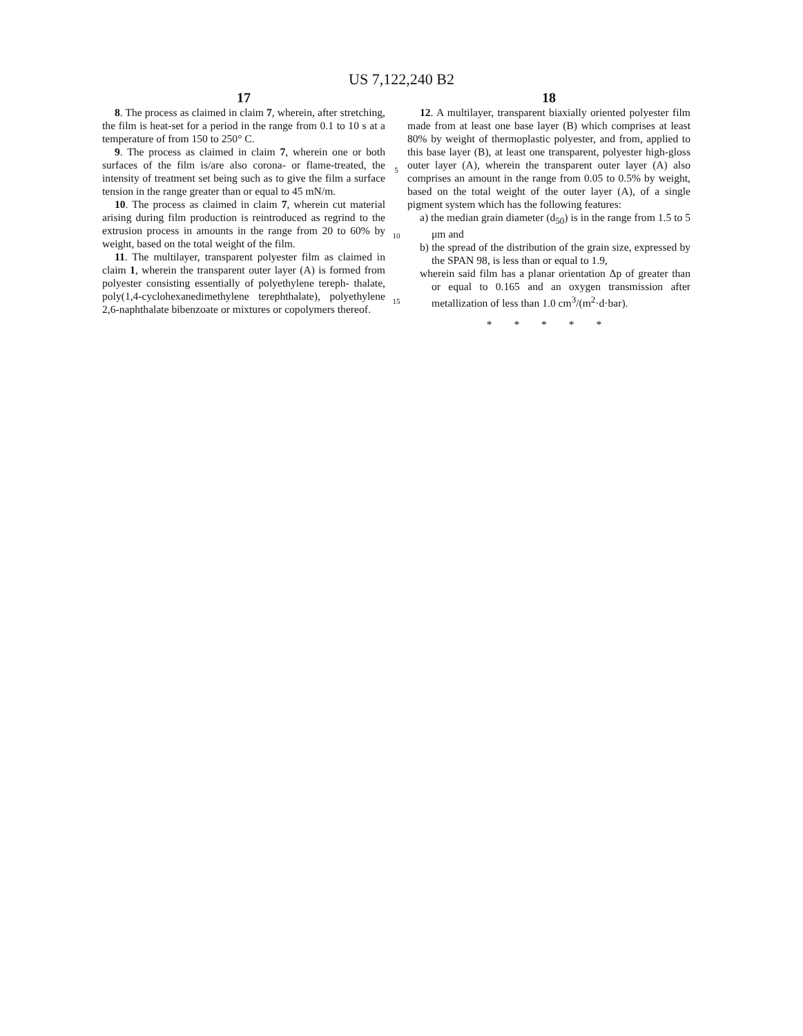US 7,122,240 B2
17
8. The process as claimed in claim 7, wherein, after stretching, the film is heat-set for a period in the range from 0.1 to 10 s at a temperature of from 150 to 250° C.
9. The process as claimed in claim 7, wherein one or both surfaces of the film is/are also corona- or flame-treated, the intensity of treatment set being such as to give the film a surface tension in the range greater than or equal to 45 mN/m.
10. The process as claimed in claim 7, wherein cut material arising during film production is reintroduced as regrind to the extrusion process in amounts in the range from 20 to 60% by weight, based on the total weight of the film.
11. The multilayer, transparent polyester film as claimed in claim 1, wherein the transparent outer layer (A) is formed from polyester consisting essentially of polyethylene tereph- thalate, poly(1,4-cyclohexanedimethylene terephthalate), polyethylene 2,6-naphthalate bibenzoate or mixtures or copolymers thereof.
5
10
15
18
12. A multilayer, transparent biaxially oriented polyester film made from at least one base layer (B) which comprises at least 80% by weight of thermoplastic polyester, and from, applied to this base layer (B), at least one transparent, polyester high-gloss outer layer (A), wherein the transparent outer layer (A) also comprises an amount in the range from 0.05 to 0.5% by weight, based on the total weight of the outer layer (A), of a single pigment system which has the following features:
a) the median grain diameter (d<sub>50</sub>) is in the range from 1.5 to 5 μm and
b) the spread of the distribution of the grain size, expressed by the SPAN 98, is less than or equal to 1.9,
wherein said film has a planar orientation Δp of greater than or equal to 0.165 and an oxygen transmission after metallization of less than 1.0 cm<sup>3</sup>/(m<sup>2</sup>·d·bar).
* * * * *